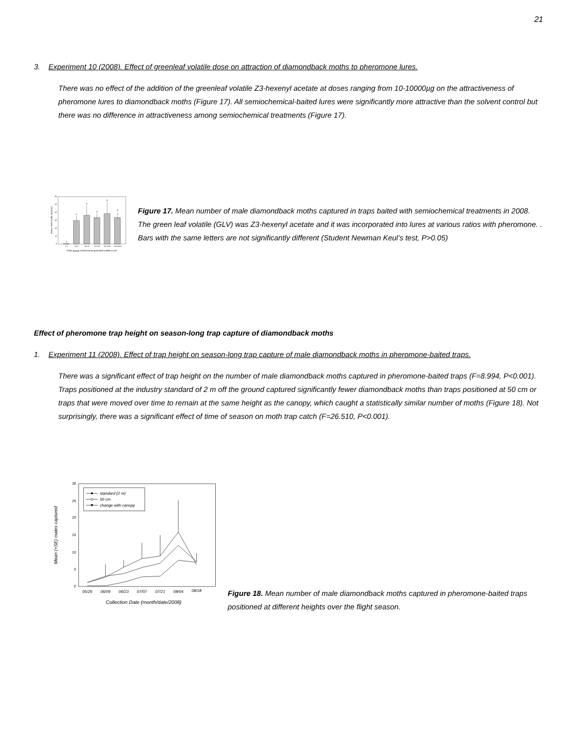21
3. Experiment 10 (2008). Effect of greenleaf volatile dose on attraction of diamondback moths to pheromone lures.
There was no effect of the addition of the greenleaf volatile Z3-hexenyl acetate at doses ranging from 10-10000µg on the attractiveness of pheromone lures to diamondback moths (Figure 17). All semiochemical-baited lures were significantly more attractive than the solvent control but there was no difference in attractiveness among semiochemical treatments (Figure 17).
Mean (+SE) moths captured
0
10
20
30
40
50
60
a
b
b
b
b
b
0:0
100:0
100:10
100:100
100:1000
100:10000
Ratio (µg:µg) of pheromone:greenleaf volatile in lure
Figure 17. Mean number of male diamondback moths captured in traps baited with semiochemical treatments in 2008. The green leaf volatile (GLV) was Z3-hexenyl acetate and it was incorporated into lures at various ratios with pheromone. . Bars with the same letters are not significantly different (Student Newman Keul’s test, P>0.05)
Effect of pheromone trap height on season-long trap capture of diamondback moths
1. Experiment 11 (2008). Effect of trap height on season-long trap capture of male diamondback moths in pheromone-baited traps.
There was a significant effect of trap height on the number of male diamondback moths captured in pheromone-baited traps (F=8.994, P<0.001). Traps positioned at the industry standard of 2 m off the ground captured significantly fewer diamondback moths than traps positioned at 50 cm or traps that were moved over time to remain at the same height as the canopy, which caught a statistically similar number of moths (Figure 18). Not surprisingly, there was a significant effect of time of season on moth trap catch (F=26.510, P<0.001).
Mean (+SE) males captured
0
5
10
15
20
25
30
standard (2 m)
50 cm
change with canopy
05/26
06/09
06/23
07/07
07/21
08/04
08/18
Collection Date (month/date/2008)
Figure 18. Mean number of male diamondback moths captured in pheromone-baited traps positioned at different heights over the flight season.